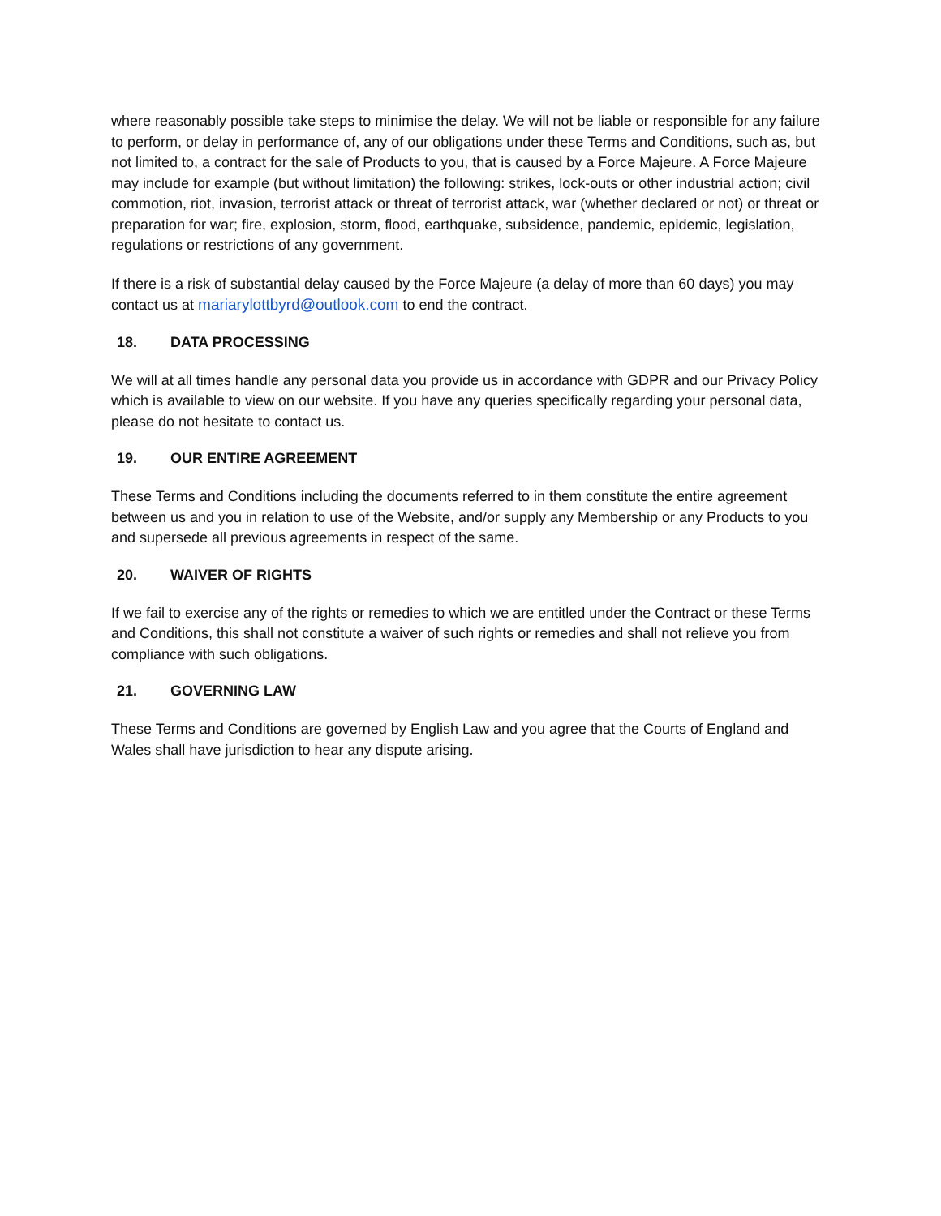where reasonably possible take steps to minimise the delay. We will not be liable or responsible for any failure to perform, or delay in performance of, any of our obligations under these Terms and Conditions, such as, but not limited to, a contract for the sale of Products to you, that is caused by a Force Majeure. A Force Majeure may include for example (but without limitation) the following: strikes, lock-outs or other industrial action; civil commotion, riot, invasion, terrorist attack or threat of terrorist attack, war (whether declared or not) or threat or preparation for war; fire, explosion, storm, flood, earthquake, subsidence, pandemic, epidemic, legislation, regulations or restrictions of any government.
If there is a risk of substantial delay caused by the Force Majeure (a delay of more than 60 days) you may contact us at mariarylottbyrd@outlook.com to end the contract.
18. DATA PROCESSING
We will at all times handle any personal data you provide us in accordance with GDPR and our Privacy Policy which is available to view on our website. If you have any queries specifically regarding your personal data, please do not hesitate to contact us.
19. OUR ENTIRE AGREEMENT
These Terms and Conditions including the documents referred to in them constitute the entire agreement between us and you in relation to use of the Website, and/or supply any Membership or any Products to you and supersede all previous agreements in respect of the same.
20. WAIVER OF RIGHTS
If we fail to exercise any of the rights or remedies to which we are entitled under the Contract or these Terms and Conditions, this shall not constitute a waiver of such rights or remedies and shall not relieve you from compliance with such obligations.
21. GOVERNING LAW
These Terms and Conditions are governed by English Law and you agree that the Courts of England and Wales shall have jurisdiction to hear any dispute arising.